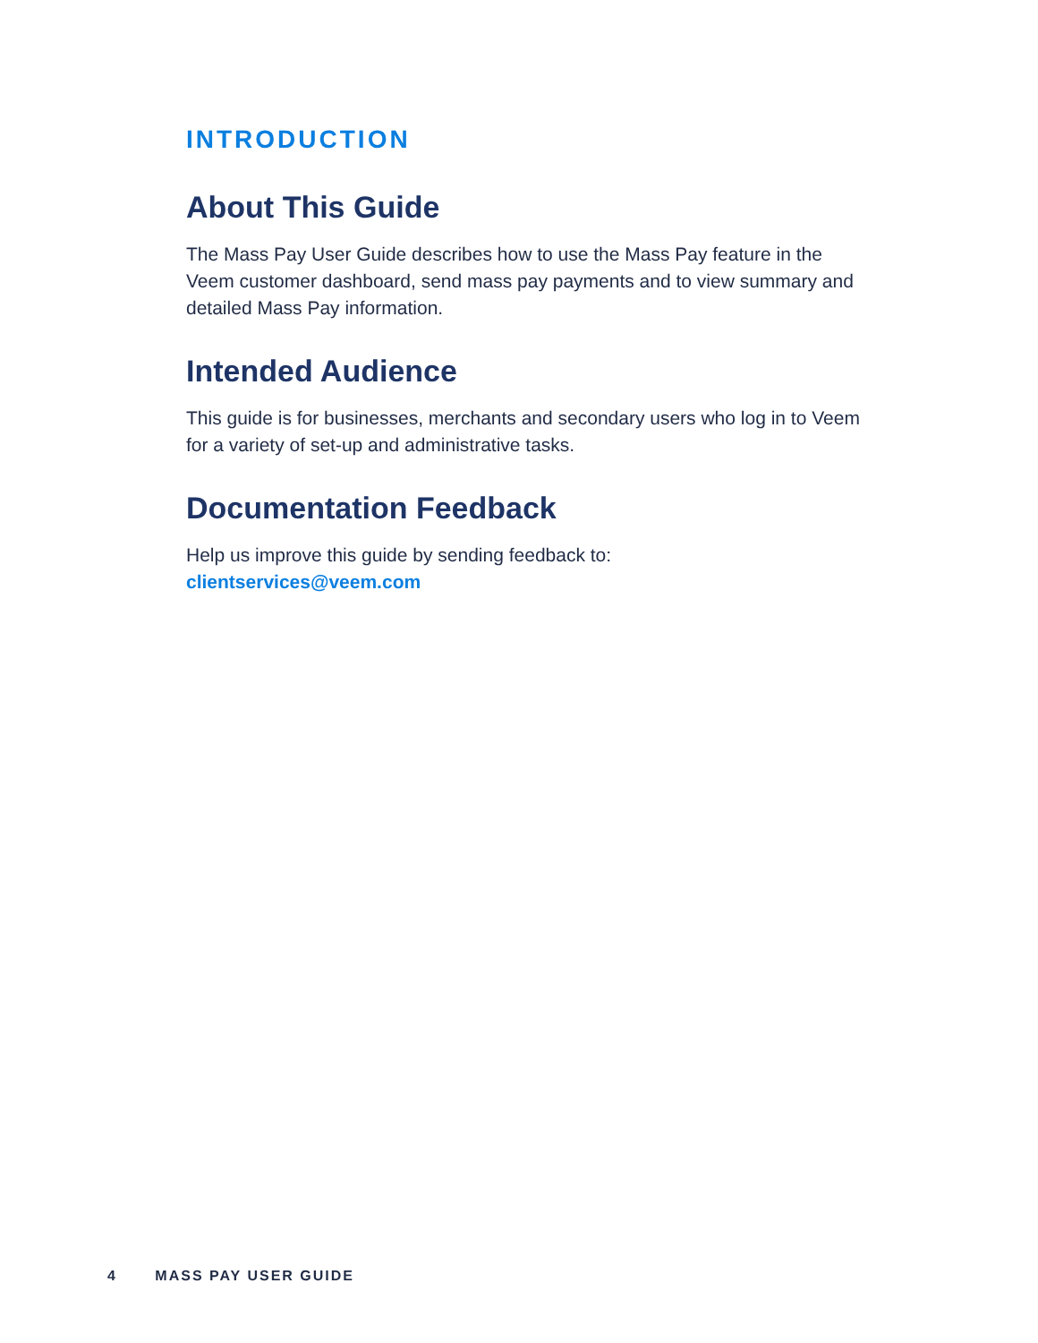INTRODUCTION
About This Guide
The Mass Pay User Guide describes how to use the Mass Pay feature in the Veem customer dashboard, send mass pay payments and to view summary and detailed Mass Pay information.
Intended Audience
This guide is for businesses, merchants and secondary users who log in to Veem for a variety of set-up and administrative tasks.
Documentation Feedback
Help us improve this guide by sending feedback to:
clientservices@veem.com
4 MASS PAY USER GUIDE